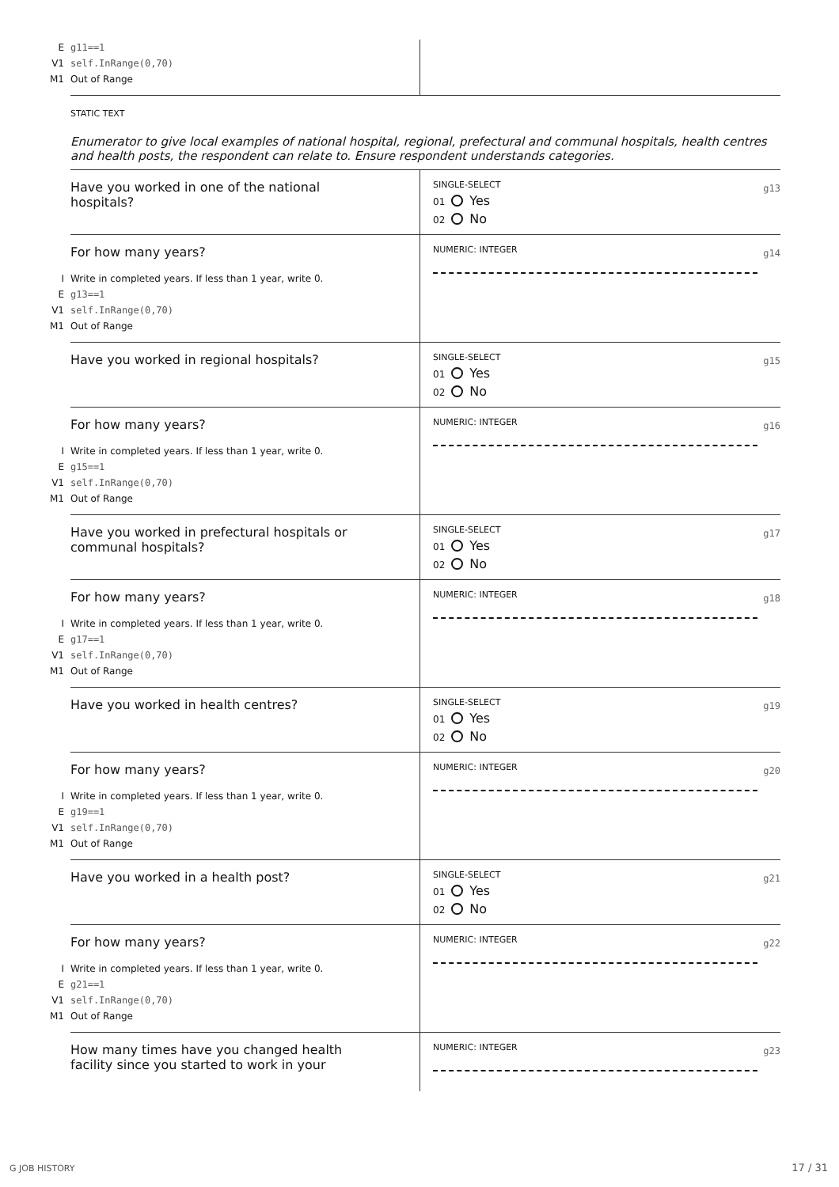Eg11==1
V1 self.InRange(0,70)
M1 Out of Range
STATIC TEXT
Enumerator to give local examples of national hospital, regional, prefectural and communal hospitals, health centres and health posts, the respondent can relate to. Ensure respondent understands categories.
Have you worked in one of the national
hospitals?
SINGLE-SELECT
g13
01 Yes
02 No
For how many years?
I Write in completed years. If less than 1 year, write 0.
Eg13==1
V1 self.InRange(0,70)
M1 Out of Range
NUMERIC: INTEGER
g14
Have you worked in regional hospitals?
SINGLE-SELECT
g15
01 Yes
02 No
For how many years?
I Write in completed years. If less than 1 year, write 0.
Eg15==1
V1 self.InRange(0,70)
M1 Out of Range
NUMERIC: INTEGER
g16
Have you worked in prefectural hospitals or
communal hospitals?
SINGLE-SELECT
g17
01 Yes
02 No
For how many years?
I Write in completed years. If less than 1 year, write 0.
Eg17==1
V1 self.InRange(0,70)
M1 Out of Range
NUMERIC: INTEGER
g18
Have you worked in health centres?
SINGLE-SELECT
g19
01 Yes
02 No
For how many years?
I Write in completed years. If less than 1 year, write 0.
Eg19==1
V1 self.InRange(0,70)
M1 Out of Range
NUMERIC: INTEGER
g20
Have you worked in a health post?
SINGLE-SELECT
g21
01 Yes
02 No
For how many years?
I Write in completed years. If less than 1 year, write 0.
Eg21==1
V1 self.InRange(0,70)
M1 Out of Range
NUMERIC: INTEGER
g22
How many times have you changed health
facility since you started to work in your
NUMERIC: INTEGER
g23
G JOB HISTORY 17 / 31